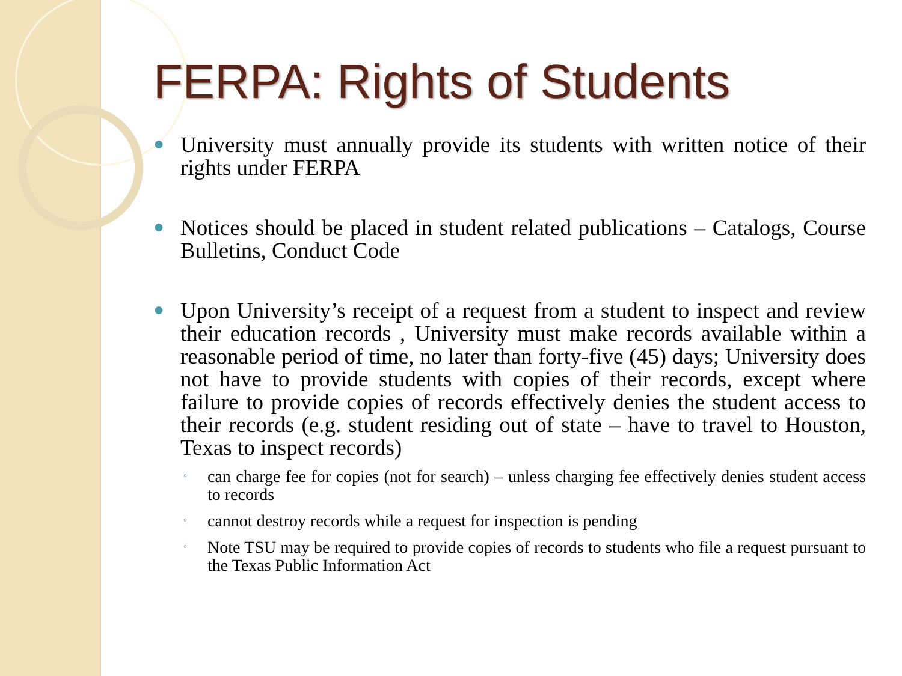FERPA: Rights of Students
● University must annually provide its students with written notice of their rights under FERPA
● Notices should be placed in student related publications – Catalogs, Course Bulletins, Conduct Code
● Upon University’s receipt of a request from a student to inspect and review their education records , University must make records available within a reasonable period of time, no later than forty-five (45) days; University does not have to provide students with copies of their records, except where failure to provide copies of records effectively denies the student access to their records (e.g. student residing out of state – have to travel to Houston, Texas to inspect records)
◦ can charge fee for copies (not for search) – unless charging fee effectively denies student access to records
◦ cannot destroy records while a request for inspection is pending
◦ Note TSU may be required to provide copies of records to students who file a request pursuant to the Texas Public Information Act